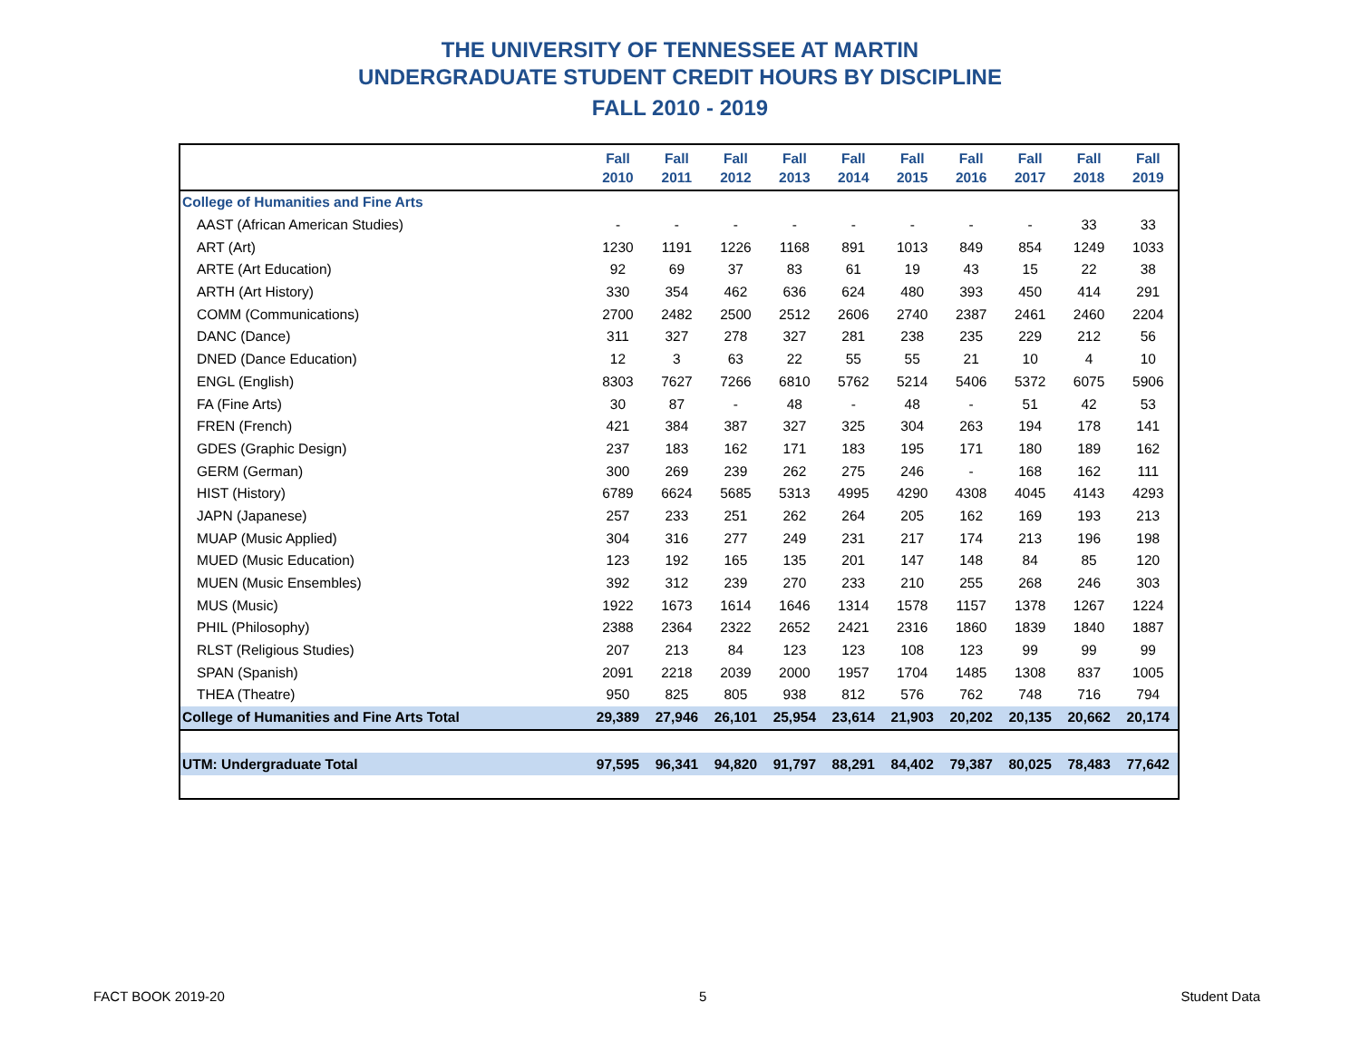THE UNIVERSITY OF TENNESSEE AT MARTIN
UNDERGRADUATE STUDENT CREDIT HOURS BY DISCIPLINE
FALL 2010 - 2019
| | Fall 2010 | Fall 2011 | Fall 2012 | Fall 2013 | Fall 2014 | Fall 2015 | Fall 2016 | Fall 2017 | Fall 2018 | Fall 2019 |
| --- | --- | --- | --- | --- | --- | --- | --- | --- | --- | --- |
| College of Humanities and Fine Arts | | | | | | | | | | |
| AAST (African American Studies) | - | - | - | - | - | - | - | - | 33 | 33 |
| ART (Art) | 1230 | 1191 | 1226 | 1168 | 891 | 1013 | 849 | 854 | 1249 | 1033 |
| ARTE (Art Education) | 92 | 69 | 37 | 83 | 61 | 19 | 43 | 15 | 22 | 38 |
| ARTH (Art History) | 330 | 354 | 462 | 636 | 624 | 480 | 393 | 450 | 414 | 291 |
| COMM (Communications) | 2700 | 2482 | 2500 | 2512 | 2606 | 2740 | 2387 | 2461 | 2460 | 2204 |
| DANC (Dance) | 311 | 327 | 278 | 327 | 281 | 238 | 235 | 229 | 212 | 56 |
| DNED (Dance Education) | 12 | 3 | 63 | 22 | 55 | 55 | 21 | 10 | 4 | 10 |
| ENGL (English) | 8303 | 7627 | 7266 | 6810 | 5762 | 5214 | 5406 | 5372 | 6075 | 5906 |
| FA (Fine Arts) | 30 | 87 | - | 48 | - | 48 | - | 51 | 42 | 53 |
| FREN (French) | 421 | 384 | 387 | 327 | 325 | 304 | 263 | 194 | 178 | 141 |
| GDES (Graphic Design) | 237 | 183 | 162 | 171 | 183 | 195 | 171 | 180 | 189 | 162 |
| GERM (German) | 300 | 269 | 239 | 262 | 275 | 246 | - | 168 | 162 | 111 |
| HIST (History) | 6789 | 6624 | 5685 | 5313 | 4995 | 4290 | 4308 | 4045 | 4143 | 4293 |
| JAPN (Japanese) | 257 | 233 | 251 | 262 | 264 | 205 | 162 | 169 | 193 | 213 |
| MUAP (Music Applied) | 304 | 316 | 277 | 249 | 231 | 217 | 174 | 213 | 196 | 198 |
| MUED (Music Education) | 123 | 192 | 165 | 135 | 201 | 147 | 148 | 84 | 85 | 120 |
| MUEN (Music Ensembles) | 392 | 312 | 239 | 270 | 233 | 210 | 255 | 268 | 246 | 303 |
| MUS (Music) | 1922 | 1673 | 1614 | 1646 | 1314 | 1578 | 1157 | 1378 | 1267 | 1224 |
| PHIL (Philosophy) | 2388 | 2364 | 2322 | 2652 | 2421 | 2316 | 1860 | 1839 | 1840 | 1887 |
| RLST (Religious Studies) | 207 | 213 | 84 | 123 | 123 | 108 | 123 | 99 | 99 | 99 |
| SPAN (Spanish) | 2091 | 2218 | 2039 | 2000 | 1957 | 1704 | 1485 | 1308 | 837 | 1005 |
| THEA (Theatre) | 950 | 825 | 805 | 938 | 812 | 576 | 762 | 748 | 716 | 794 |
| College of Humanities and Fine Arts Total | 29,389 | 27,946 | 26,101 | 25,954 | 23,614 | 21,903 | 20,202 | 20,135 | 20,662 | 20,174 |
| UTM: Undergraduate Total | 97,595 | 96,341 | 94,820 | 91,797 | 88,291 | 84,402 | 79,387 | 80,025 | 78,483 | 77,642 |
FACT BOOK 2019-20 5 Student Data